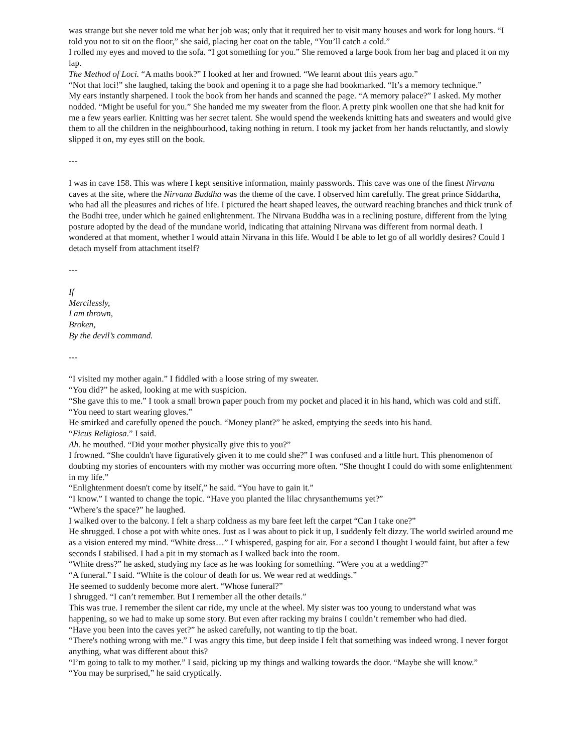was strange but she never told me what her job was; only that it required her to visit many houses and work for long hours. “I told you not to sit on the floor,” she said, placing her coat on the table, “You’ll catch a cold.”
I rolled my eyes and moved to the sofa. “I got something for you.” She removed a large book from her bag and placed it on my lap.
The Method of Loci. “A maths book?” I looked at her and frowned. “We learnt about this years ago.”
“Not that loci!” she laughed, taking the book and opening it to a page she had bookmarked. “It’s a memory technique.”
My ears instantly sharpened. I took the book from her hands and scanned the page. “A memory palace?” I asked. My mother nodded. “Might be useful for you.” She handed me my sweater from the floor. A pretty pink woollen one that she had knit for me a few years earlier. Knitting was her secret talent. She would spend the weekends knitting hats and sweaters and would give them to all the children in the neighbourhood, taking nothing in return. I took my jacket from her hands reluctantly, and slowly slipped it on, my eyes still on the book.
---
I was in cave 158. This was where I kept sensitive information, mainly passwords. This cave was one of the finest Nirvana caves at the site, where the Nirvana Buddha was the theme of the cave. I observed him carefully. The great prince Siddartha, who had all the pleasures and riches of life. I pictured the heart shaped leaves, the outward reaching branches and thick trunk of the Bodhi tree, under which he gained enlightenment. The Nirvana Buddha was in a reclining posture, different from the lying posture adopted by the dead of the mundane world, indicating that attaining Nirvana was different from normal death. I wondered at that moment, whether I would attain Nirvana in this life. Would I be able to let go of all worldly desires? Could I detach myself from attachment itself?
---
If
Mercilessly,
I am thrown,
Broken,
By the devil’s command.
---
“I visited my mother again.” I fiddled with a loose string of my sweater.
“You did?” he asked, looking at me with suspicion.
“She gave this to me.” I took a small brown paper pouch from my pocket and placed it in his hand, which was cold and stiff. “You need to start wearing gloves.”
He smirked and carefully opened the pouch. “Money plant?” he asked, emptying the seeds into his hand.
“Ficus Religiosa.” I said.
Ah. he mouthed. “Did your mother physically give this to you?”
I frowned. “She couldn't have figuratively given it to me could she?” I was confused and a little hurt. This phenomenon of doubting my stories of encounters with my mother was occurring more often. “She thought I could do with some enlightenment in my life.”
“Enlightenment doesn't come by itself,” he said. “You have to gain it.”
“I know.” I wanted to change the topic. “Have you planted the lilac chrysanthemums yet?”
“Where’s the space?” he laughed.
I walked over to the balcony. I felt a sharp coldness as my bare feet left the carpet “Can I take one?”
He shrugged. I chose a pot with white ones. Just as I was about to pick it up, I suddenly felt dizzy. The world swirled around me as a vision entered my mind. “White dress…” I whispered, gasping for air. For a second I thought I would faint, but after a few seconds I stabilised. I had a pit in my stomach as I walked back into the room.
“White dress?” he asked, studying my face as he was looking for something. “Were you at a wedding?”
“A funeral.” I said. “White is the colour of death for us. We wear red at weddings.”
He seemed to suddenly become more alert. “Whose funeral?”
I shrugged. “I can’t remember. But I remember all the other details.”
This was true. I remember the silent car ride, my uncle at the wheel. My sister was too young to understand what was happening, so we had to make up some story. But even after racking my brains I couldn’t remember who had died.
“Have you been into the caves yet?” he asked carefully, not wanting to tip the boat.
“There's nothing wrong with me.” I was angry this time, but deep inside I felt that something was indeed wrong. I never forgot anything, what was different about this?
“I’m going to talk to my mother.” I said, picking up my things and walking towards the door. “Maybe she will know.”
“You may be surprised,” he said cryptically.